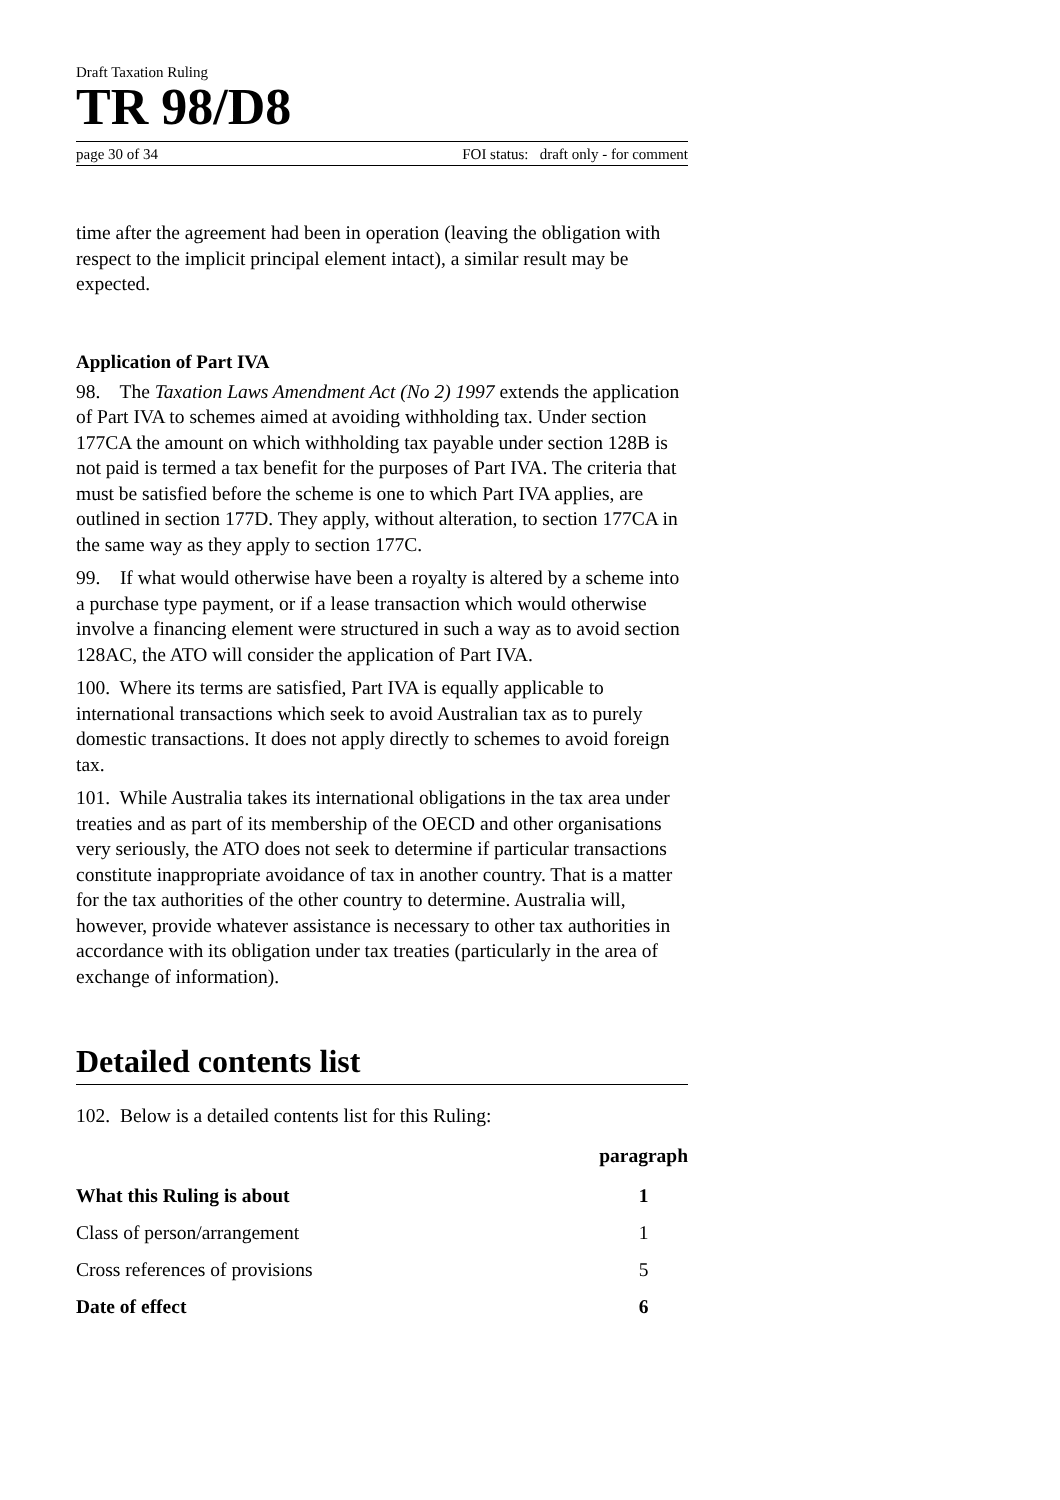Draft Taxation Ruling
TR 98/D8
page 30 of 34 FOI status: draft only - for comment
time after the agreement had been in operation (leaving the obligation with respect to the implicit principal element intact), a similar result may be expected.
Application of Part IVA
98. The Taxation Laws Amendment Act (No 2) 1997 extends the application of Part IVA to schemes aimed at avoiding withholding tax. Under section 177CA the amount on which withholding tax payable under section 128B is not paid is termed a tax benefit for the purposes of Part IVA. The criteria that must be satisfied before the scheme is one to which Part IVA applies, are outlined in section 177D. They apply, without alteration, to section 177CA in the same way as they apply to section 177C.
99. If what would otherwise have been a royalty is altered by a scheme into a purchase type payment, or if a lease transaction which would otherwise involve a financing element were structured in such a way as to avoid section 128AC, the ATO will consider the application of Part IVA.
100. Where its terms are satisfied, Part IVA is equally applicable to international transactions which seek to avoid Australian tax as to purely domestic transactions. It does not apply directly to schemes to avoid foreign tax.
101. While Australia takes its international obligations in the tax area under treaties and as part of its membership of the OECD and other organisations very seriously, the ATO does not seek to determine if particular transactions constitute inappropriate avoidance of tax in another country. That is a matter for the tax authorities of the other country to determine. Australia will, however, provide whatever assistance is necessary to other tax authorities in accordance with its obligation under tax treaties (particularly in the area of exchange of information).
Detailed contents list
102. Below is a detailed contents list for this Ruling:
| | paragraph |
| --- | --- |
| What this Ruling is about | 1 |
| Class of person/arrangement | 1 |
| Cross references of provisions | 5 |
| Date of effect | 6 |